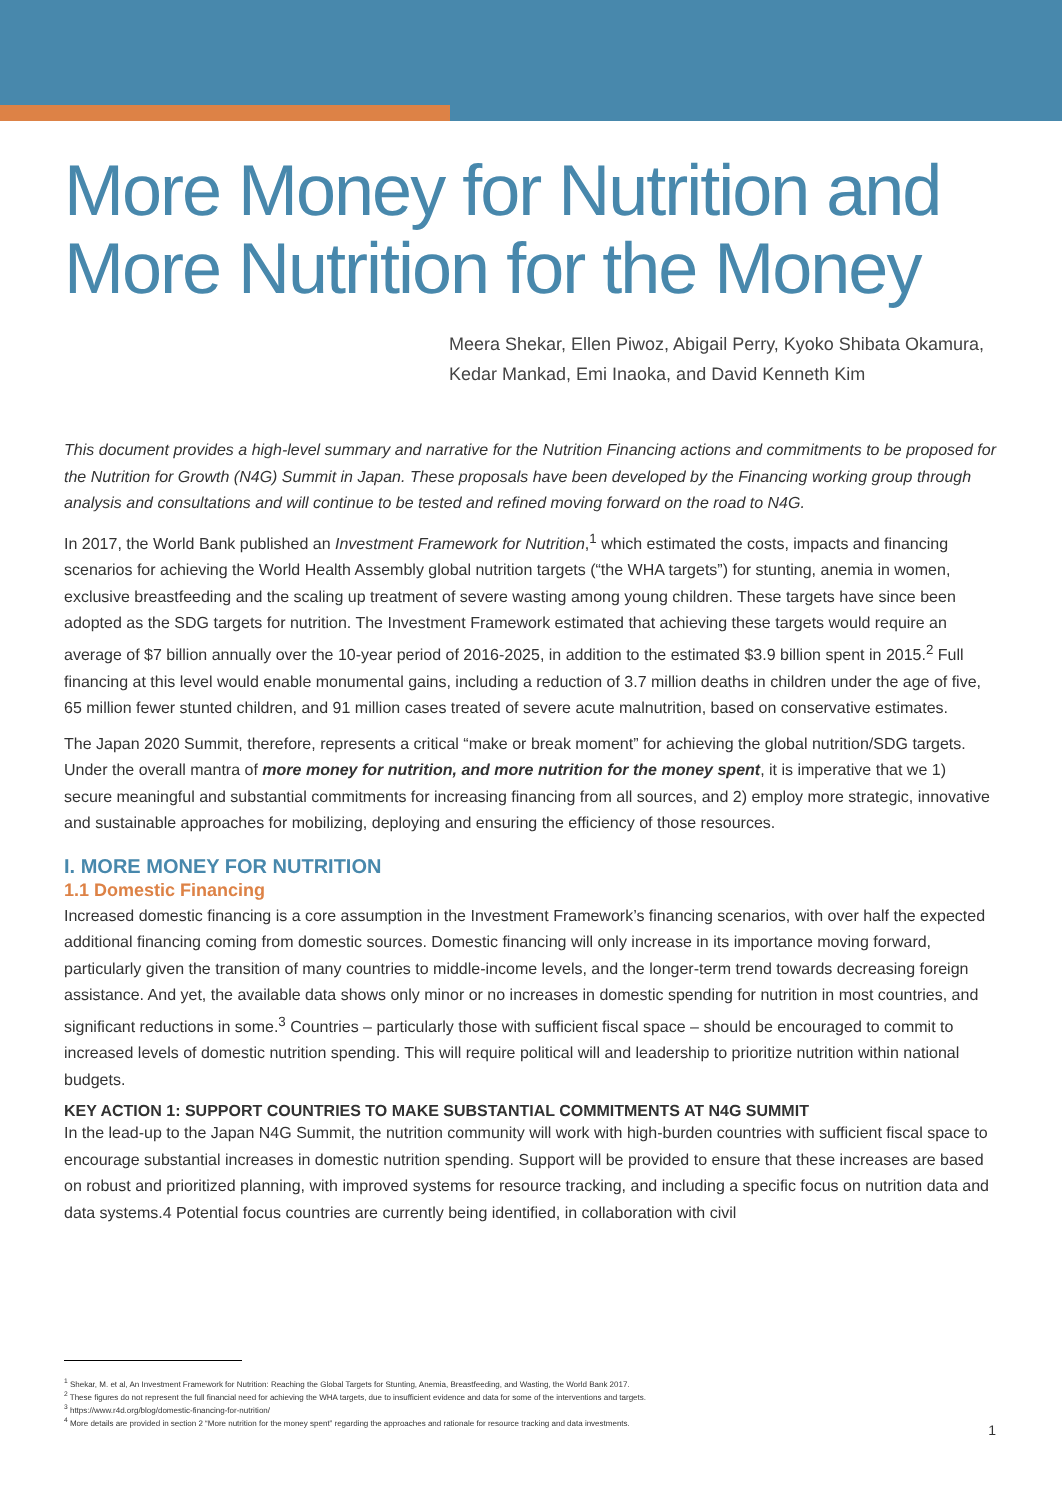More Money for Nutrition and More Nutrition for the Money
Meera Shekar, Ellen Piwoz, Abigail Perry, Kyoko Shibata Okamura, Kedar Mankad, Emi Inaoka, and David Kenneth Kim
This document provides a high-level summary and narrative for the Nutrition Financing actions and commitments to be proposed for the Nutrition for Growth (N4G) Summit in Japan. These proposals have been developed by the Financing working group through analysis and consultations and will continue to be tested and refined moving forward on the road to N4G.
In 2017, the World Bank published an Investment Framework for Nutrition,<sup>1</sup> which estimated the costs, impacts and financing scenarios for achieving the World Health Assembly global nutrition targets (“the WHA targets”) for stunting, anemia in women, exclusive breastfeeding and the scaling up treatment of severe wasting among young children. These targets have since been adopted as the SDG targets for nutrition. The Investment Framework estimated that achieving these targets would require an average of $7 billion annually over the 10-year period of 2016-2025, in addition to the estimated $3.9 billion spent in 2015.<sup>2</sup> Full financing at this level would enable monumental gains, including a reduction of 3.7 million deaths in children under the age of five, 65 million fewer stunted children, and 91 million cases treated of severe acute malnutrition, based on conservative estimates.
The Japan 2020 Summit, therefore, represents a critical “make or break moment” for achieving the global nutrition/SDG targets. Under the overall mantra of more money for nutrition, and more nutrition for the money spent, it is imperative that we 1) secure meaningful and substantial commitments for increasing financing from all sources, and 2) employ more strategic, innovative and sustainable approaches for mobilizing, deploying and ensuring the efficiency of those resources.
I. MORE MONEY FOR NUTRITION
1.1 Domestic Financing
Increased domestic financing is a core assumption in the Investment Framework’s financing scenarios, with over half the expected additional financing coming from domestic sources. Domestic financing will only increase in its importance moving forward, particularly given the transition of many countries to middle-income levels, and the longer-term trend towards decreasing foreign assistance. And yet, the available data shows only minor or no increases in domestic spending for nutrition in most countries, and significant reductions in some.<sup>3</sup> Countries – particularly those with sufficient fiscal space – should be encouraged to commit to increased levels of domestic nutrition spending. This will require political will and leadership to prioritize nutrition within national budgets.
KEY ACTION 1: SUPPORT COUNTRIES TO MAKE SUBSTANTIAL COMMITMENTS AT N4G SUMMIT
In the lead-up to the Japan N4G Summit, the nutrition community will work with high-burden countries with sufficient fiscal space to encourage substantial increases in domestic nutrition spending. Support will be provided to ensure that these increases are based on robust and prioritized planning, with improved systems for resource tracking, and including a specific focus on nutrition data and data systems.4 Potential focus countries are currently being identified, in collaboration with civil
<sup>1</sup> Shekar, M. et al, An Investment Framework for Nutrition: Reaching the Global Targets for Stunting, Anemia, Breastfeeding, and Wasting, the World Bank 2017.
<sup>2</sup> These figures do not represent the full financial need for achieving the WHA targets, due to insufficient evidence and data for some of the interventions and targets.
<sup>3</sup> https://www.r4d.org/blog/domestic-financing-for-nutrition/
<sup>4</sup> More details are provided in section 2 “More nutrition for the money spent” regarding the approaches and rationale for resource tracking and data investments.
1